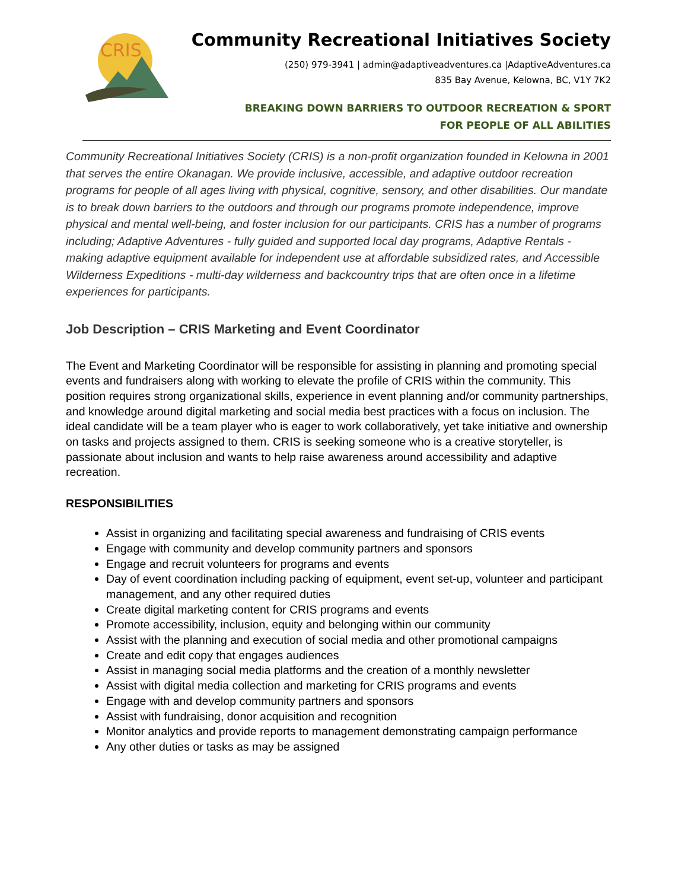CRIS
Community Recreational Initiatives Society
(250) 979-3941 | admin@adaptiveadventures.ca |AdaptiveAdventures.ca
835 Bay Avenue, Kelowna, BC, V1Y 7K2
BREAKING DOWN BARRIERS TO OUTDOOR RECREATION & SPORT
FOR PEOPLE OF ALL ABILITIES
Community Recreational Initiatives Society (CRIS) is a non-profit organization founded in Kelowna in 2001 that serves the entire Okanagan. We provide inclusive, accessible, and adaptive outdoor recreation programs for people of all ages living with physical, cognitive, sensory, and other disabilities. Our mandate is to break down barriers to the outdoors and through our programs promote independence, improve physical and mental well-being, and foster inclusion for our participants. CRIS has a number of programs including; Adaptive Adventures - fully guided and supported local day programs, Adaptive Rentals - making adaptive equipment available for independent use at affordable subsidized rates, and Accessible Wilderness Expeditions - multi-day wilderness and backcountry trips that are often once in a lifetime experiences for participants.
Job Description – CRIS Marketing and Event Coordinator
The Event and Marketing Coordinator will be responsible for assisting in planning and promoting special events and fundraisers along with working to elevate the profile of CRIS within the community. This position requires strong organizational skills, experience in event planning and/or community partnerships, and knowledge around digital marketing and social media best practices with a focus on inclusion. The ideal candidate will be a team player who is eager to work collaboratively, yet take initiative and ownership on tasks and projects assigned to them. CRIS is seeking someone who is a creative storyteller, is passionate about inclusion and wants to help raise awareness around accessibility and adaptive recreation.
RESPONSIBILITIES
Assist in organizing and facilitating special awareness and fundraising of CRIS events
Engage with community and develop community partners and sponsors
Engage and recruit volunteers for programs and events
Day of event coordination including packing of equipment, event set-up, volunteer and participant management, and any other required duties
Create digital marketing content for CRIS programs and events
Promote accessibility, inclusion, equity and belonging within our community
Assist with the planning and execution of social media and other promotional campaigns
Create and edit copy that engages audiences
Assist in managing social media platforms and the creation of a monthly newsletter
Assist with digital media collection and marketing for CRIS programs and events
Engage with and develop community partners and sponsors
Assist with fundraising, donor acquisition and recognition
Monitor analytics and provide reports to management demonstrating campaign performance
Any other duties or tasks as may be assigned